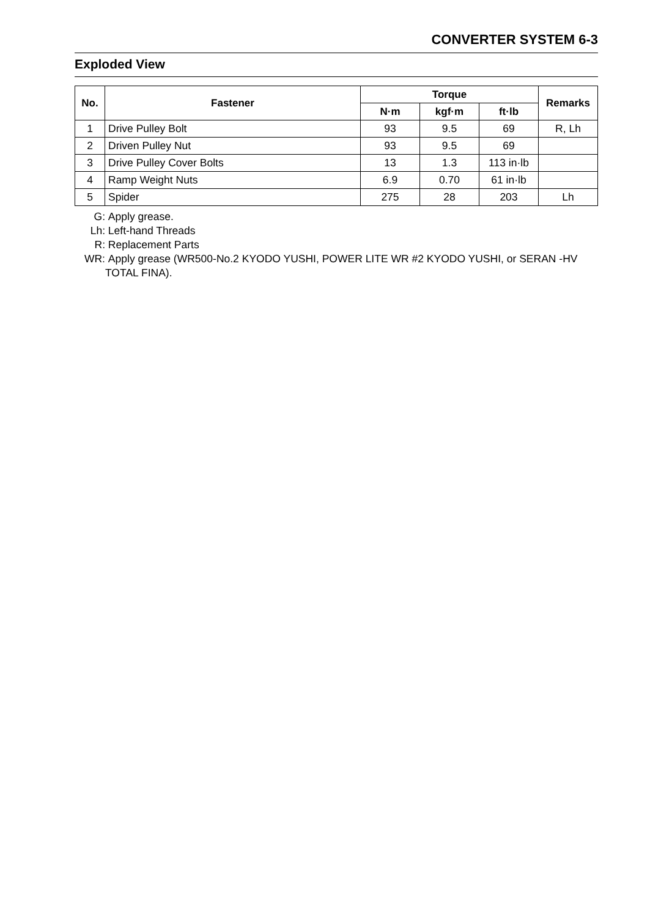CONVERTER SYSTEM 6-3
Exploded View
| No. | Fastener | Torque | | | Remarks |
| --- | --- | --- | --- | --- | --- |
| | | N·m | kgf·m | ft·lb | |
| 1 | Drive Pulley Bolt | 93 | 9.5 | 69 | R, Lh |
| 2 | Driven Pulley Nut | 93 | 9.5 | 69 | |
| 3 | Drive Pulley Cover Bolts | 13 | 1.3 | 113 in·lb | |
| 4 | Ramp Weight Nuts | 6.9 | 0.70 | 61 in·lb | |
| 5 | Spider | 275 | 28 | 203 | Lh |
G: Apply grease.
Lh: Left-hand Threads
R: Replacement Parts
WR: Apply grease (WR500-No.2 KYODO YUSHI, POWER LITE WR #2 KYODO YUSHI, or SERAN -HV TOTAL FINA).